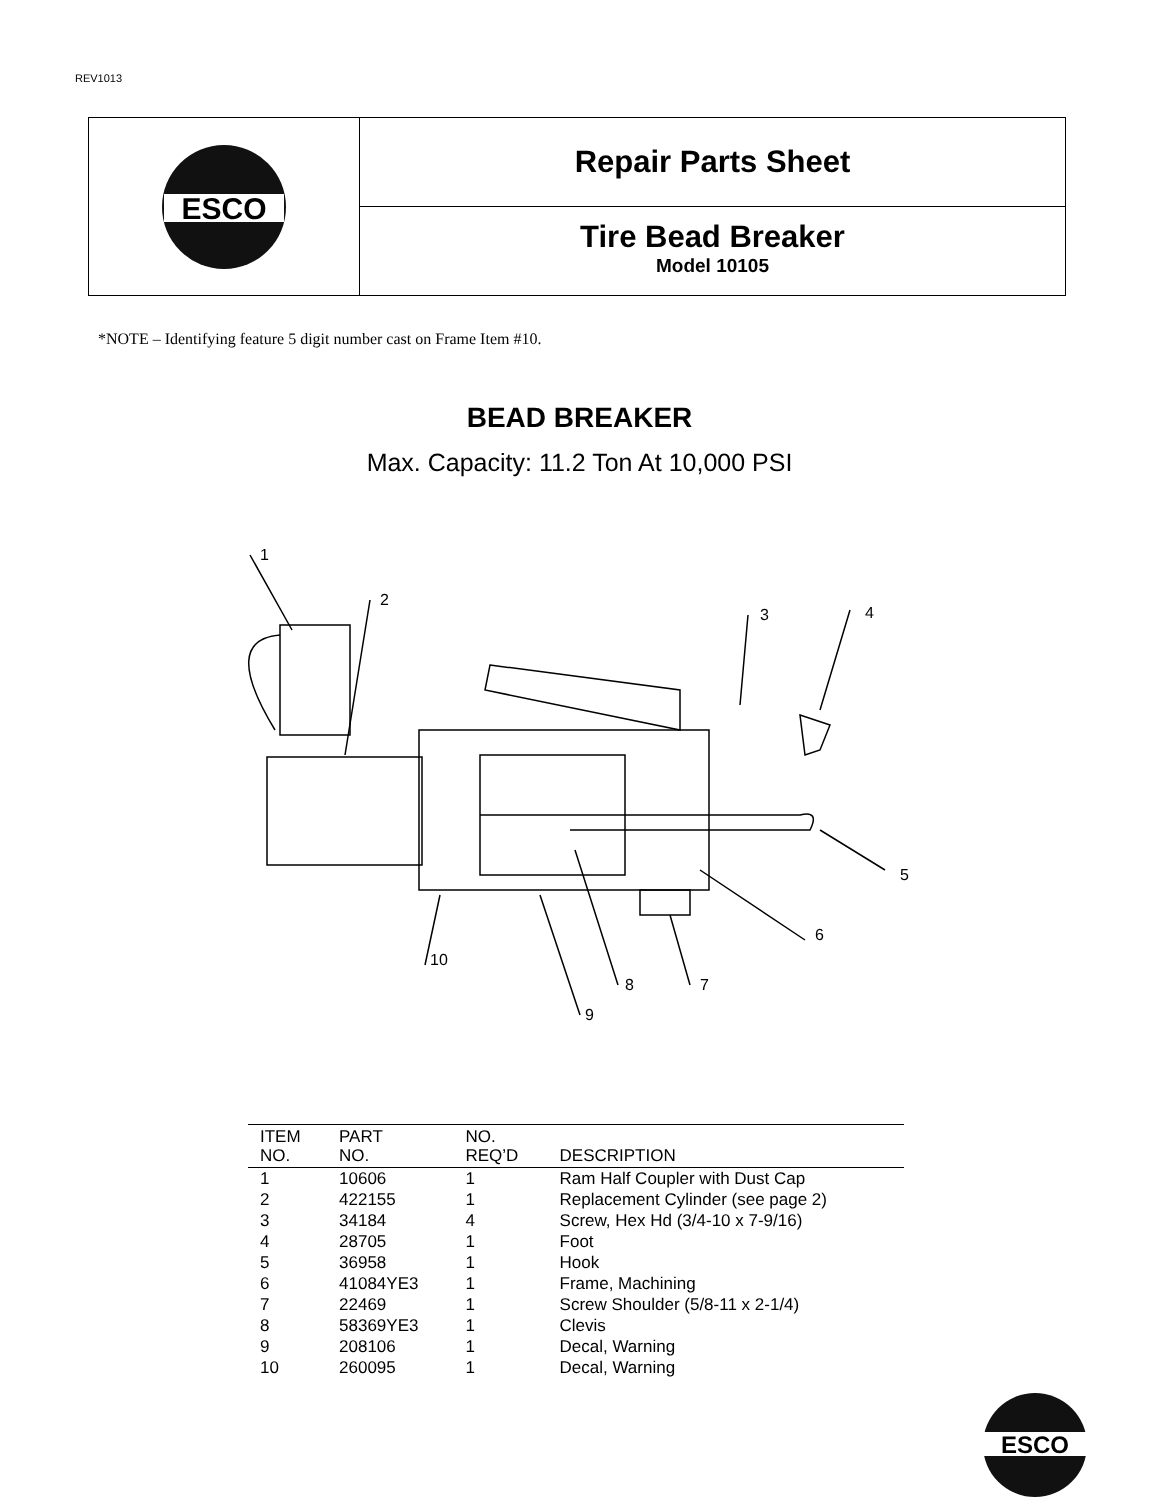REV1013
ESCO
Repair Parts Sheet
Tire Bead Breaker
Model 10105
*NOTE – Identifying feature 5 digit number cast on Frame Item #10.
BEAD BREAKER
Max. Capacity: 11.2 Ton At 10,000 PSI
1
2
3
4
5
6
7
8
9
10
| ITEM NO. | PART NO. | NO. REQ’D | DESCRIPTION |
| --- | --- | --- | --- |
| 1 | 10606 | 1 | Ram Half Coupler with Dust Cap |
| 2 | 422155 | 1 | Replacement Cylinder (see page 2) |
| 3 | 34184 | 4 | Screw, Hex Hd (3/4-10 x 7-9/16) |
| 4 | 28705 | 1 | Foot |
| 5 | 36958 | 1 | Hook |
| 6 | 41084YE3 | 1 | Frame, Machining |
| 7 | 22469 | 1 | Screw Shoulder (5/8-11 x 2-1/4) |
| 8 | 58369YE3 | 1 | Clevis |
| 9 | 208106 | 1 | Decal, Warning |
| 10 | 260095 | 1 | Decal, Warning |
ESCO